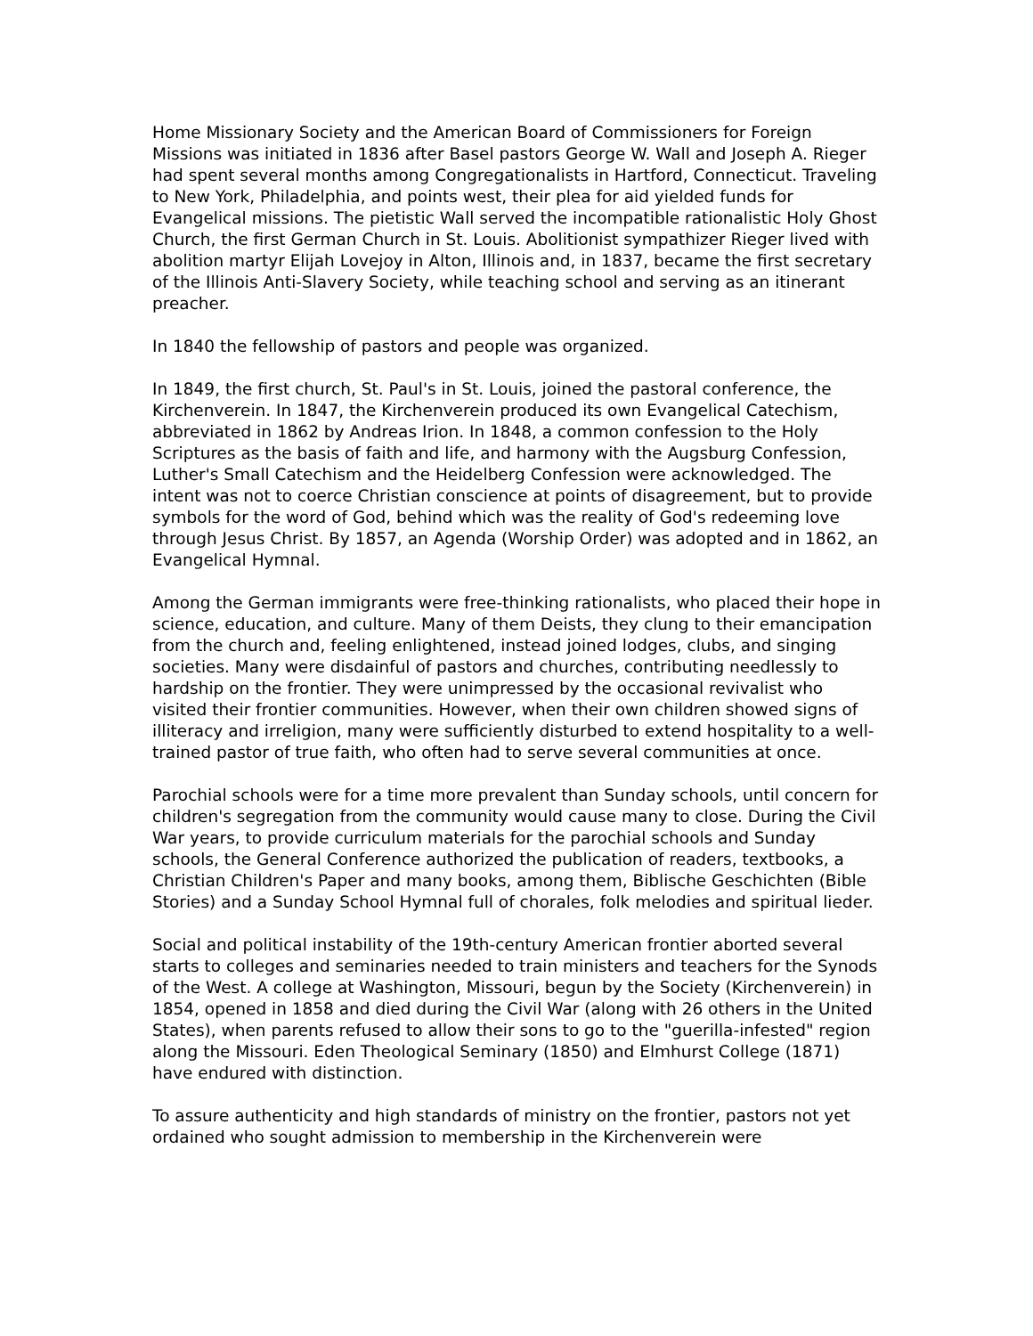Home Missionary Society and the American Board of Commissioners for Foreign Missions was initiated in 1836 after Basel pastors George W. Wall and Joseph A. Rieger had spent several months among Congregationalists in Hartford, Connecticut. Traveling to New York, Philadelphia, and points west, their plea for aid yielded funds for Evangelical missions. The pietistic Wall served the incompatible rationalistic Holy Ghost Church, the first German Church in St. Louis. Abolitionist sympathizer Rieger lived with abolition martyr Elijah Lovejoy in Alton, Illinois and, in 1837, became the first secretary of the Illinois Anti-Slavery Society, while teaching school and serving as an itinerant preacher.
In 1840 the fellowship of pastors and people was organized.
In 1849, the first church, St. Paul's in St. Louis, joined the pastoral conference, the Kirchenverein. In 1847, the Kirchenverein produced its own Evangelical Catechism, abbreviated in 1862 by Andreas Irion. In 1848, a common confession to the Holy Scriptures as the basis of faith and life, and harmony with the Augsburg Confession, Luther's Small Catechism and the Heidelberg Confession were acknowledged. The intent was not to coerce Christian conscience at points of disagreement, but to provide symbols for the word of God, behind which was the reality of God's redeeming love through Jesus Christ. By 1857, an Agenda (Worship Order) was adopted and in 1862, an Evangelical Hymnal.
Among the German immigrants were free-thinking rationalists, who placed their hope in science, education, and culture. Many of them Deists, they clung to their emancipation from the church and, feeling enlightened, instead joined lodges, clubs, and singing societies. Many were disdainful of pastors and churches, contributing needlessly to hardship on the frontier. They were unimpressed by the occasional revivalist who visited their frontier communities. However, when their own children showed signs of illiteracy and irreligion, many were sufficiently disturbed to extend hospitality to a well-trained pastor of true faith, who often had to serve several communities at once.
Parochial schools were for a time more prevalent than Sunday schools, until concern for children's segregation from the community would cause many to close. During the Civil War years, to provide curriculum materials for the parochial schools and Sunday schools, the General Conference authorized the publication of readers, textbooks, a Christian Children's Paper and many books, among them, Biblische Geschichten (Bible Stories) and a Sunday School Hymnal full of chorales, folk melodies and spiritual lieder.
Social and political instability of the 19th-century American frontier aborted several starts to colleges and seminaries needed to train ministers and teachers for the Synods of the West. A college at Washington, Missouri, begun by the Society (Kirchenverein) in 1854, opened in 1858 and died during the Civil War (along with 26 others in the United States), when parents refused to allow their sons to go to the "guerilla-infested" region along the Missouri. Eden Theological Seminary (1850) and Elmhurst College (1871) have endured with distinction.
To assure authenticity and high standards of ministry on the frontier, pastors not yet ordained who sought admission to membership in the Kirchenverein were